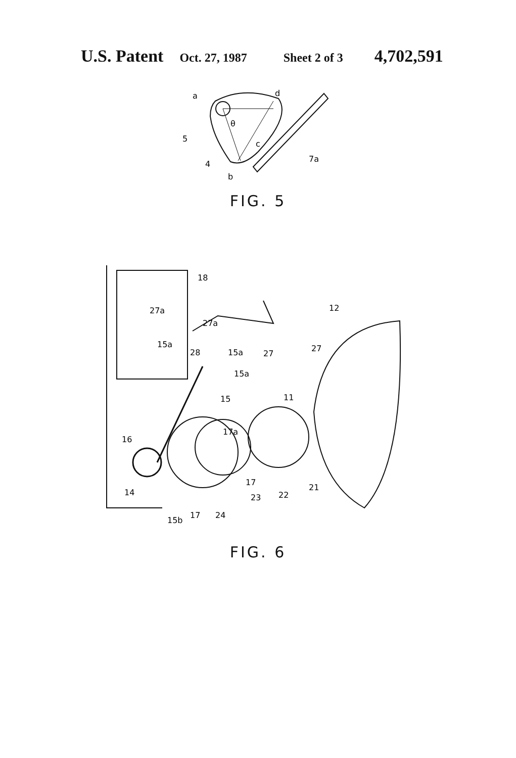U.S. Patent Oct. 27, 1987 Sheet 2 of 3 4,702,591
a
d
θ
5
c
4
7a
b
FIG. 5
18
27a
12
27a
15a
28
15a
27
27
15a
15
11
16
17a
14
17
21
22
23
17
24
15b
FIG. 6